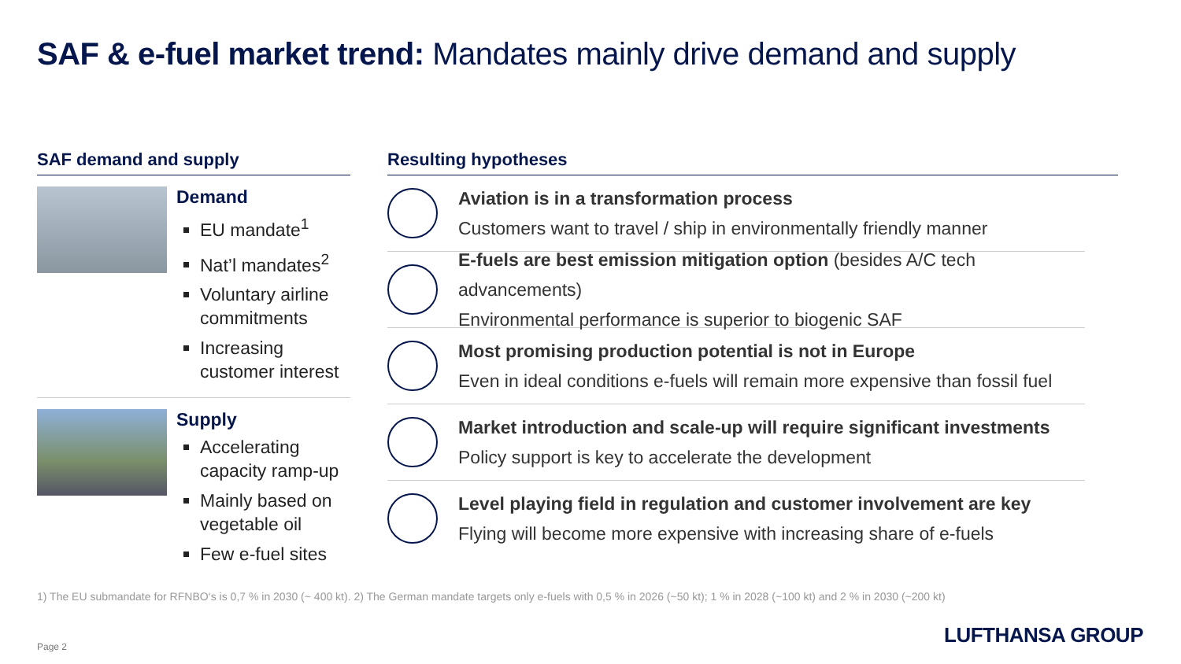SAF & e-fuel market trend: Mandates mainly drive demand and supply
SAF demand and supply
Demand
EU mandate<sup>1</sup>
Nat’l mandates<sup>2</sup>
Voluntary airline commitments
Increasing customer interest
Supply
Accelerating capacity ramp-up
Mainly based on vegetable oil
Few e-fuel sites
Resulting hypotheses
Aviation is in a transformation process
Customers want to travel / ship in environmentally friendly manner
E-fuels are best emission mitigation option (besides A/C tech advancements)
Environmental performance is superior to biogenic SAF
Most promising production potential is not in Europe
Even in ideal conditions e-fuels will remain more expensive than fossil fuel
Market introduction and scale-up will require significant investments
Policy support is key to accelerate the development
Level playing field in regulation and customer involvement are key
Flying will become more expensive with increasing share of e-fuels
1) The EU submandate for RFNBO‘s is 0,7 % in 2030 (~ 400 kt). 2) The German mandate targets only e-fuels with 0,5 % in 2026 (~50 kt); 1 % in 2028 (~100 kt) and 2 % in 2030 (~200 kt)
Page 2 LUFTHANSA GROUP